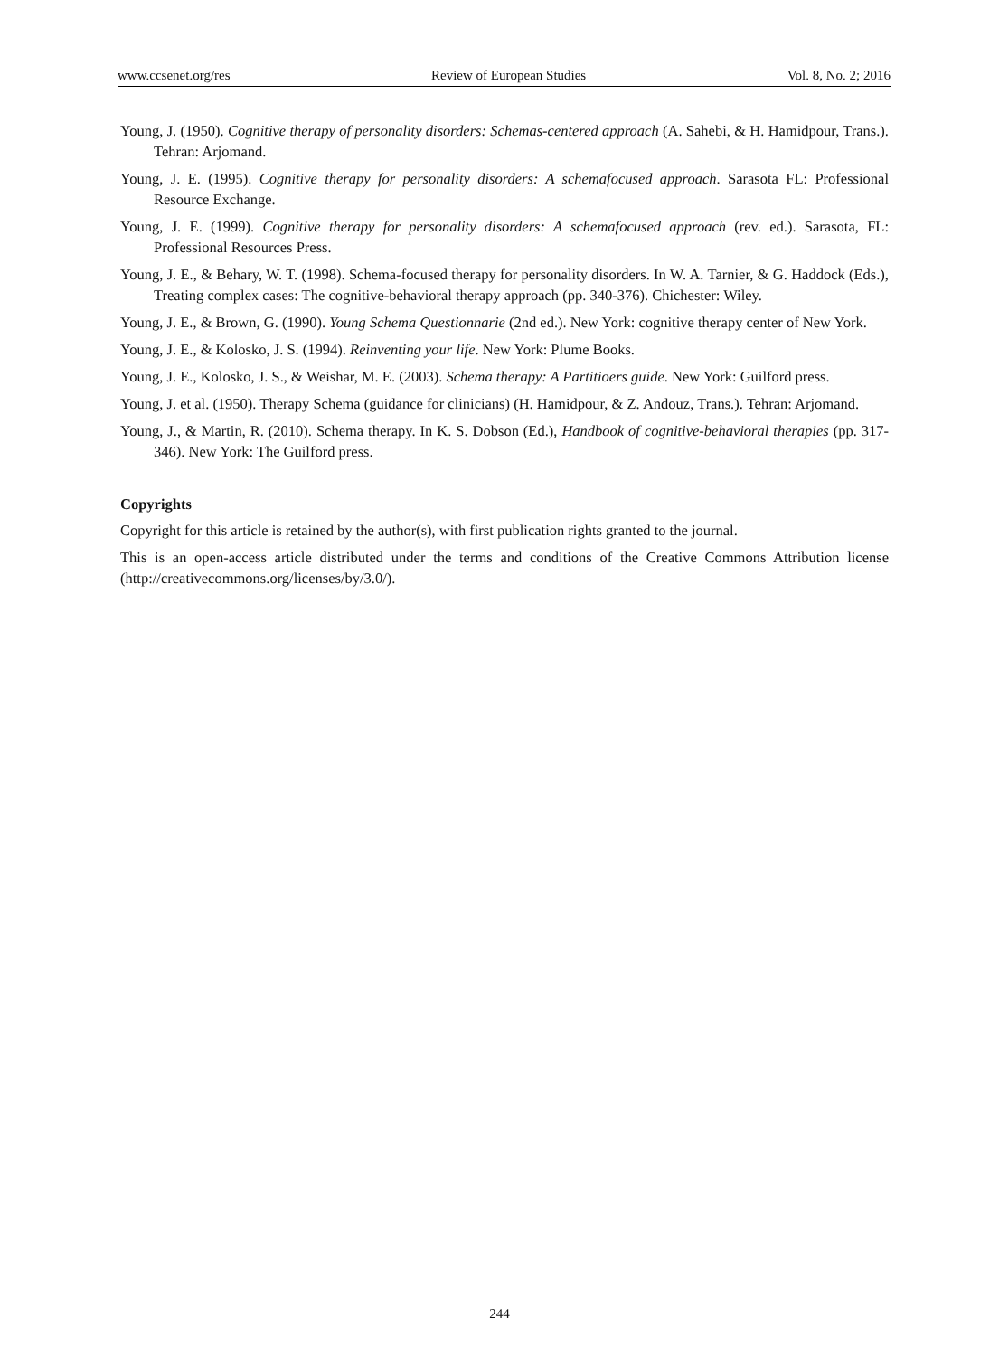www.ccsenet.org/res Review of European Studies Vol. 8, No. 2; 2016
Young, J. (1950). Cognitive therapy of personality disorders: Schemas-centered approach (A. Sahebi, & H. Hamidpour, Trans.). Tehran: Arjomand.
Young, J. E. (1995). Cognitive therapy for personality disorders: A schemafocused approach. Sarasota FL: Professional Resource Exchange.
Young, J. E. (1999). Cognitive therapy for personality disorders: A schemafocused approach (rev. ed.). Sarasota, FL: Professional Resources Press.
Young, J. E., & Behary, W. T. (1998). Schema-focused therapy for personality disorders. In W. A. Tarnier, & G. Haddock (Eds.), Treating complex cases: The cognitive-behavioral therapy approach (pp. 340-376). Chichester: Wiley.
Young, J. E., & Brown, G. (1990). Young Schema Questionnarie (2nd ed.). New York: cognitive therapy center of New York.
Young, J. E., & Kolosko, J. S. (1994). Reinventing your life. New York: Plume Books.
Young, J. E., Kolosko, J. S., & Weishar, M. E. (2003). Schema therapy: A Partitioers guide. New York: Guilford press.
Young, J. et al. (1950). Therapy Schema (guidance for clinicians) (H. Hamidpour, & Z. Andouz, Trans.). Tehran: Arjomand.
Young, J., & Martin, R. (2010). Schema therapy. In K. S. Dobson (Ed.), Handbook of cognitive-behavioral therapies (pp. 317-346). New York: The Guilford press.
Copyrights
Copyright for this article is retained by the author(s), with first publication rights granted to the journal.
This is an open-access article distributed under the terms and conditions of the Creative Commons Attribution license (http://creativecommons.org/licenses/by/3.0/).
244